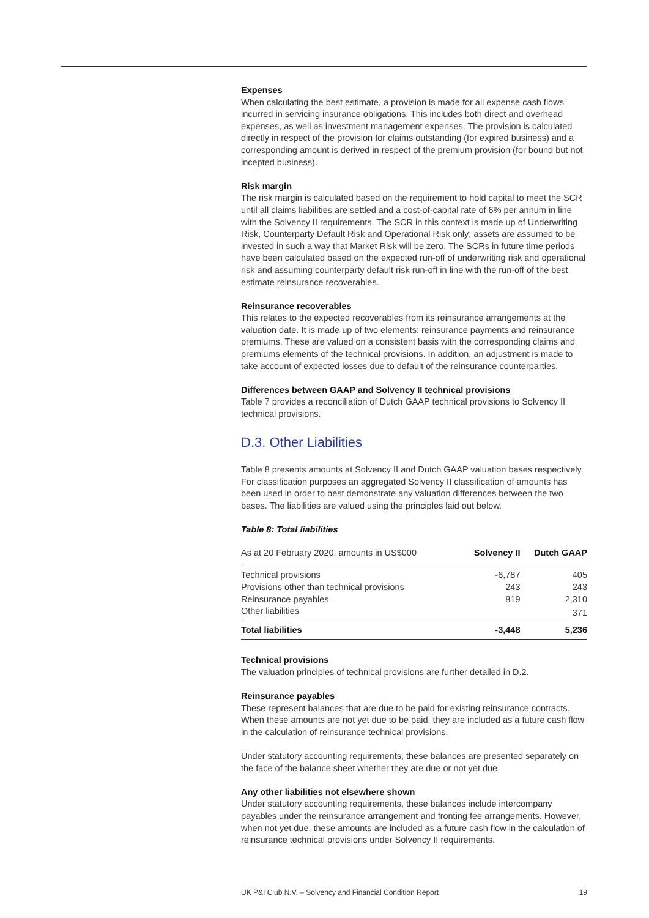Expenses
When calculating the best estimate, a provision is made for all expense cash flows incurred in servicing insurance obligations. This includes both direct and overhead expenses, as well as investment management expenses. The provision is calculated directly in respect of the provision for claims outstanding (for expired business) and a corresponding amount is derived in respect of the premium provision (for bound but not incepted business).
Risk margin
The risk margin is calculated based on the requirement to hold capital to meet the SCR until all claims liabilities are settled and a cost-of-capital rate of 6% per annum in line with the Solvency II requirements. The SCR in this context is made up of Underwriting Risk, Counterparty Default Risk and Operational Risk only; assets are assumed to be invested in such a way that Market Risk will be zero. The SCRs in future time periods have been calculated based on the expected run-off of underwriting risk and operational risk and assuming counterparty default risk run-off in line with the run-off of the best estimate reinsurance recoverables.
Reinsurance recoverables
This relates to the expected recoverables from its reinsurance arrangements at the valuation date. It is made up of two elements: reinsurance payments and reinsurance premiums. These are valued on a consistent basis with the corresponding claims and premiums elements of the technical provisions. In addition, an adjustment is made to take account of expected losses due to default of the reinsurance counterparties.
Differences between GAAP and Solvency II technical provisions
Table 7 provides a reconciliation of Dutch GAAP technical provisions to Solvency II technical provisions.
D.3. Other Liabilities
Table 8 presents amounts at Solvency II and Dutch GAAP valuation bases respectively. For classification purposes an aggregated Solvency II classification of amounts has been used in order to best demonstrate any valuation differences between the two bases. The liabilities are valued using the principles laid out below.
Table 8: Total liabilities
| As at 20 February 2020, amounts in US$000 | Solvency II | Dutch GAAP |
| --- | --- | --- |
| Technical provisions | -6,787 | 405 |
| Provisions other than technical provisions | 243 | 243 |
| Reinsurance payables | 819 | 2,310 |
| Other liabilities | | 371 |
| Total liabilities | -3,448 | 5,236 |
Technical provisions
The valuation principles of technical provisions are further detailed in D.2.
Reinsurance payables
These represent balances that are due to be paid for existing reinsurance contracts. When these amounts are not yet due to be paid, they are included as a future cash flow in the calculation of reinsurance technical provisions.
Under statutory accounting requirements, these balances are presented separately on the face of the balance sheet whether they are due or not yet due.
Any other liabilities not elsewhere shown
Under statutory accounting requirements, these balances include intercompany payables under the reinsurance arrangement and fronting fee arrangements. However, when not yet due, these amounts are included as a future cash flow in the calculation of reinsurance technical provisions under Solvency II requirements.
UK P&I Club N.V. – Solvency and Financial Condition Report 19